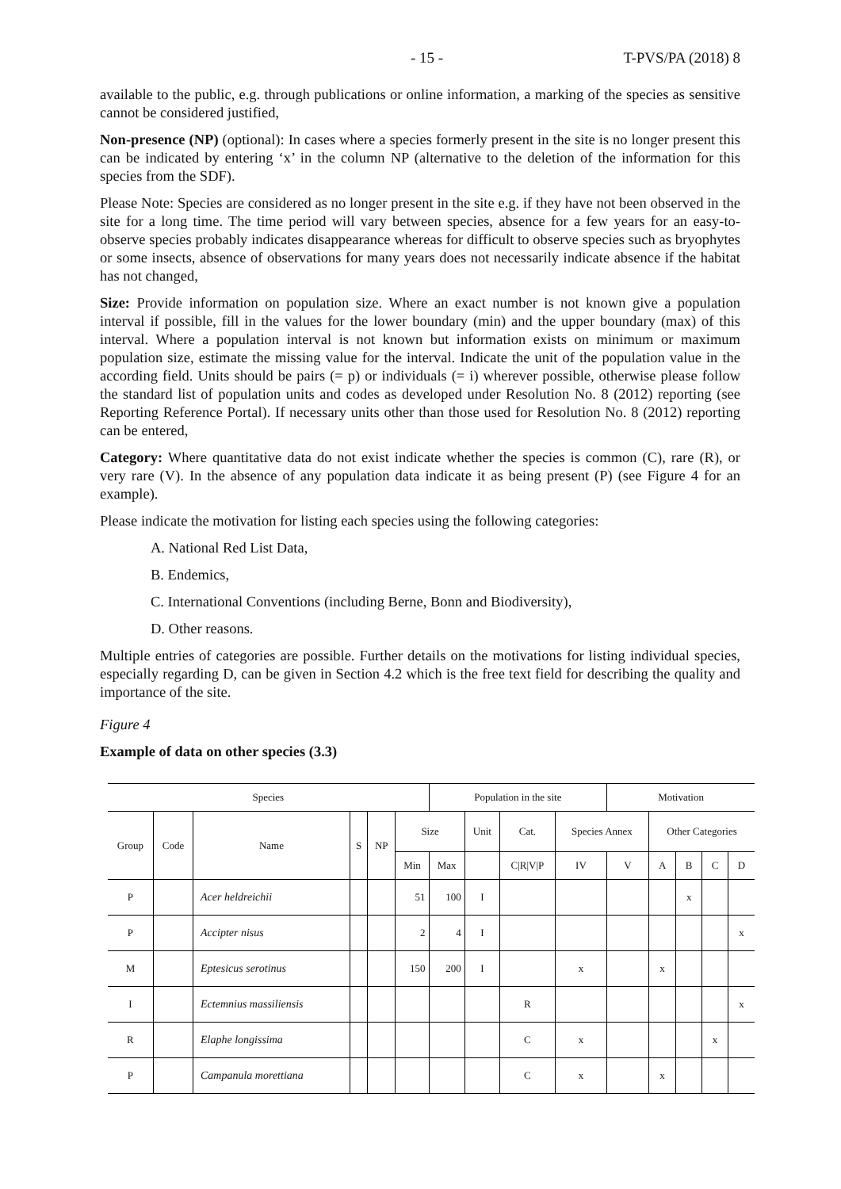- 15 - T-PVS/PA (2018) 8
available to the public, e.g. through publications or online information, a marking of the species as sensitive cannot be considered justified,
Non-presence (NP) (optional): In cases where a species formerly present in the site is no longer present this can be indicated by entering ‘x’ in the column NP (alternative to the deletion of the information for this species from the SDF).
Please Note: Species are considered as no longer present in the site e.g. if they have not been observed in the site for a long time. The time period will vary between species, absence for a few years for an easy-to-observe species probably indicates disappearance whereas for difficult to observe species such as bryophytes or some insects, absence of observations for many years does not necessarily indicate absence if the habitat has not changed,
Size: Provide information on population size. Where an exact number is not known give a population interval if possible, fill in the values for the lower boundary (min) and the upper boundary (max) of this interval. Where a population interval is not known but information exists on minimum or maximum population size, estimate the missing value for the interval. Indicate the unit of the population value in the according field. Units should be pairs (= p) or individuals (= i) wherever possible, otherwise please follow the standard list of population units and codes as developed under Resolution No. 8 (2012) reporting (see Reporting Reference Portal). If necessary units other than those used for Resolution No. 8 (2012) reporting can be entered,
Category: Where quantitative data do not exist indicate whether the species is common (C), rare (R), or very rare (V). In the absence of any population data indicate it as being present (P) (see Figure 4 for an example).
Please indicate the motivation for listing each species using the following categories:
A. National Red List Data,
B. Endemics,
C. International Conventions (including Berne, Bonn and Biodiversity),
D. Other reasons.
Multiple entries of categories are possible. Further details on the motivations for listing individual species, especially regarding D, can be given in Section 4.2 which is the free text field for describing the quality and importance of the site.
Figure 4
Example of data on other species (3.3)
| Species | | | | | | Population in the site | | | | Motivation | | | | |
| --- | --- | --- | --- | --- | --- | --- | --- | --- | --- | --- | --- | --- | --- | --- |
| Group | Code | Name | S | NP | Size | | Unit | Cat. | Species Annex | | Other Categories | | | |
| | | | | | Min | Max | | C/R/V/P | IV | V | A | B | C | D |
| P | | Acer heldreichii | | | 51 | 100 | I | | | | | x | | |
| P | | Accipter nisus | | | 2 | 4 | I | | | | | | | x |
| M | | Eptesicus serotinus | | | 150 | 200 | I | | x | | x | | | |
| I | | Ectemnius massiliensis | | | | | | R | | | | | | x |
| R | | Elaphe longissima | | | | | | C | x | | | | x | |
| P | | Campanula morettiana | | | | | | C | x | | x | | | |